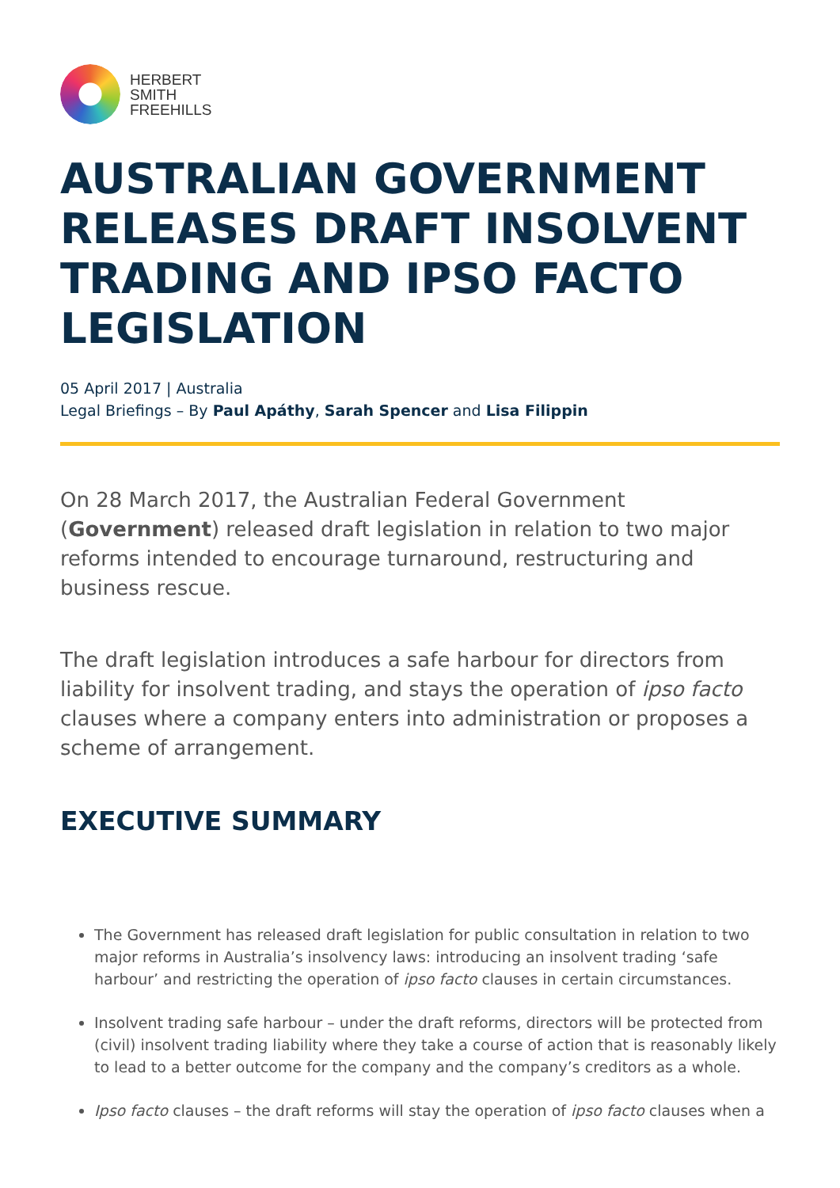HERBERT
SMITH
FREEHILLS
AUSTRALIAN GOVERNMENT RELEASES DRAFT INSOLVENT TRADING AND IPSO FACTO LEGISLATION
05 April 2017 | Australia
Legal Briefings – By Paul Apáthy, Sarah Spencer and Lisa Filippin
On 28 March 2017, the Australian Federal Government (Government) released draft legislation in relation to two major reforms intended to encourage turnaround, restructuring and business rescue.
The draft legislation introduces a safe harbour for directors from liability for insolvent trading, and stays the operation of ipso facto clauses where a company enters into administration or proposes a scheme of arrangement.
EXECUTIVE SUMMARY
The Government has released draft legislation for public consultation in relation to two major reforms in Australia’s insolvency laws: introducing an insolvent trading ‘safe harbour’ and restricting the operation of ipso facto clauses in certain circumstances.
Insolvent trading safe harbour – under the draft reforms, directors will be protected from (civil) insolvent trading liability where they take a course of action that is reasonably likely to lead to a better outcome for the company and the company’s creditors as a whole.
Ipso facto clauses – the draft reforms will stay the operation of ipso facto clauses when a